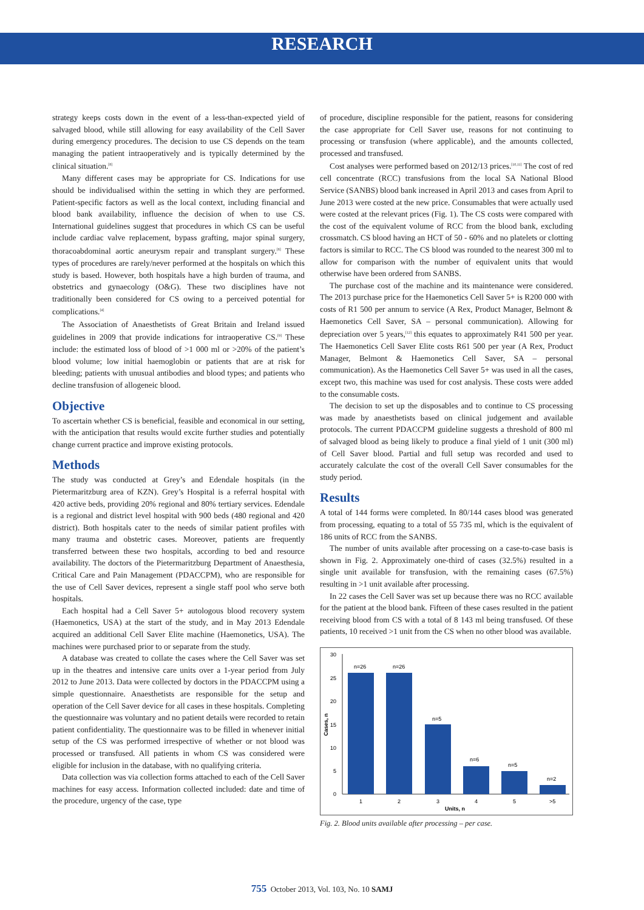RESEARCH
strategy keeps costs down in the event of a less-than-expected yield of salvaged blood, while still allowing for easy availability of the Cell Saver during emergency procedures. The decision to use CS depends on the team managing the patient intraoperatively and is typically determined by the clinical situation.<sup>[8]</sup>
Many different cases may be appropriate for CS. Indications for use should be individualised within the setting in which they are performed. Patient-specific factors as well as the local context, including financial and blood bank availability, influence the decision of when to use CS. International guidelines suggest that procedures in which CS can be useful include cardiac valve replacement, bypass grafting, major spinal surgery, thoracoabdominal aortic aneurysm repair and transplant surgery.<sup>[8]</sup> These types of procedures are rarely/never performed at the hospitals on which this study is based. However, both hospitals have a high burden of trauma, and obstetrics and gynaecology (O&G). These two disciplines have not traditionally been considered for CS owing to a perceived potential for complications.<sup>[4]</sup>
The Association of Anaesthetists of Great Britain and Ireland issued guidelines in 2009 that provide indications for intraoperative CS.<sup>[9]</sup> These include: the estimated loss of blood of >1 000 ml or >20% of the patient’s blood volume; low initial haemoglobin or patients that are at risk for bleeding; patients with unusual antibodies and blood types; and patients who decline transfusion of allogeneic blood.
Objective
To ascertain whether CS is beneficial, feasible and economical in our setting, with the anticipation that results would excite further studies and potentially change current practice and improve existing protocols.
Methods
The study was conducted at Grey’s and Edendale hospitals (in the Pietermaritzburg area of KZN). Grey’s Hospital is a referral hospital with 420 active beds, providing 20% regional and 80% tertiary services. Edendale is a regional and district level hospital with 900 beds (480 regional and 420 district). Both hospitals cater to the needs of similar patient profiles with many trauma and obstetric cases. Moreover, patients are frequently transferred between these two hospitals, according to bed and resource availability. The doctors of the Pietermaritzburg Department of Anaesthesia, Critical Care and Pain Management (PDACCPM), who are responsible for the use of Cell Saver devices, represent a single staff pool who serve both hospitals.
Each hospital had a Cell Saver 5+ autologous blood recovery system (Haemonetics, USA) at the start of the study, and in May 2013 Edendale acquired an additional Cell Saver Elite machine (Haemonetics, USA). The machines were purchased prior to or separate from the study.
A database was created to collate the cases where the Cell Saver was set up in the theatres and intensive care units over a 1-year period from July 2012 to June 2013. Data were collected by doctors in the PDACCPM using a simple questionnaire. Anaesthetists are responsible for the setup and operation of the Cell Saver device for all cases in these hospitals. Completing the questionnaire was voluntary and no patient details were recorded to retain patient confidentiality. The questionnaire was to be filled in whenever initial setup of the CS was performed irrespective of whether or not blood was processed or transfused. All patients in whom CS was considered were eligible for inclusion in the database, with no qualifying criteria.
Data collection was via collection forms attached to each of the Cell Saver machines for easy access. Information collected included: date and time of the procedure, urgency of the case, type
of procedure, discipline responsible for the patient, reasons for considering the case appropriate for Cell Saver use, reasons for not continuing to processing or transfusion (where applicable), and the amounts collected, processed and transfused.
Cost analyses were performed based on 2012/13 prices.<sup>[10,11]</sup> The cost of red cell concentrate (RCC) transfusions from the local SA National Blood Service (SANBS) blood bank increased in April 2013 and cases from April to June 2013 were costed at the new price. Consumables that were actually used were costed at the relevant prices (Fig. 1). The CS costs were compared with the cost of the equivalent volume of RCC from the blood bank, excluding crossmatch. CS blood having an HCT of 50 - 60% and no platelets or clotting factors is similar to RCC. The CS blood was rounded to the nearest 300 ml to allow for comparison with the number of equivalent units that would otherwise have been ordered from SANBS.
The purchase cost of the machine and its maintenance were considered. The 2013 purchase price for the Haemonetics Cell Saver 5+ is R200 000 with costs of R1 500 per annum to service (A Rex, Product Manager, Belmont & Haemonetics Cell Saver, SA – personal communication). Allowing for depreciation over 5 years,<sup>[12]</sup> this equates to approximately R41 500 per year. The Haemonetics Cell Saver Elite costs R61 500 per year (A Rex, Product Manager, Belmont & Haemonetics Cell Saver, SA – personal communication). As the Haemonetics Cell Saver 5+ was used in all the cases, except two, this machine was used for cost analysis. These costs were added to the consumable costs.
The decision to set up the disposables and to continue to CS processing was made by anaesthetists based on clinical judgement and available protocols. The current PDACCPM guideline suggests a threshold of 800 ml of salvaged blood as being likely to produce a final yield of 1 unit (300 ml) of Cell Saver blood. Partial and full setup was recorded and used to accurately calculate the cost of the overall Cell Saver consumables for the study period.
Results
A total of 144 forms were completed. In 80/144 cases blood was generated from processing, equating to a total of 55 735 ml, which is the equivalent of 186 units of RCC from the SANBS.
The number of units available after processing on a case-to-case basis is shown in Fig. 2. Approximately one-third of cases (32.5%) resulted in a single unit available for transfusion, with the remaining cases (67.5%) resulting in >1 unit available after processing.
In 22 cases the Cell Saver was set up because there was no RCC available for the patient at the blood bank. Fifteen of these cases resulted in the patient receiving blood from CS with a total of 8 143 ml being transfused. Of these patients, 10 received >1 unit from the CS when no other blood was available.
30
25
20
15
10
5
0
Cases, n
n=26
n=26
n=5
n=6
n=5
n=2
1
2
3
4
5
>5
Units, n
Fig. 2. Blood units available after processing – per case.
755 October 2013, Vol. 103, No. 10 SAMJ